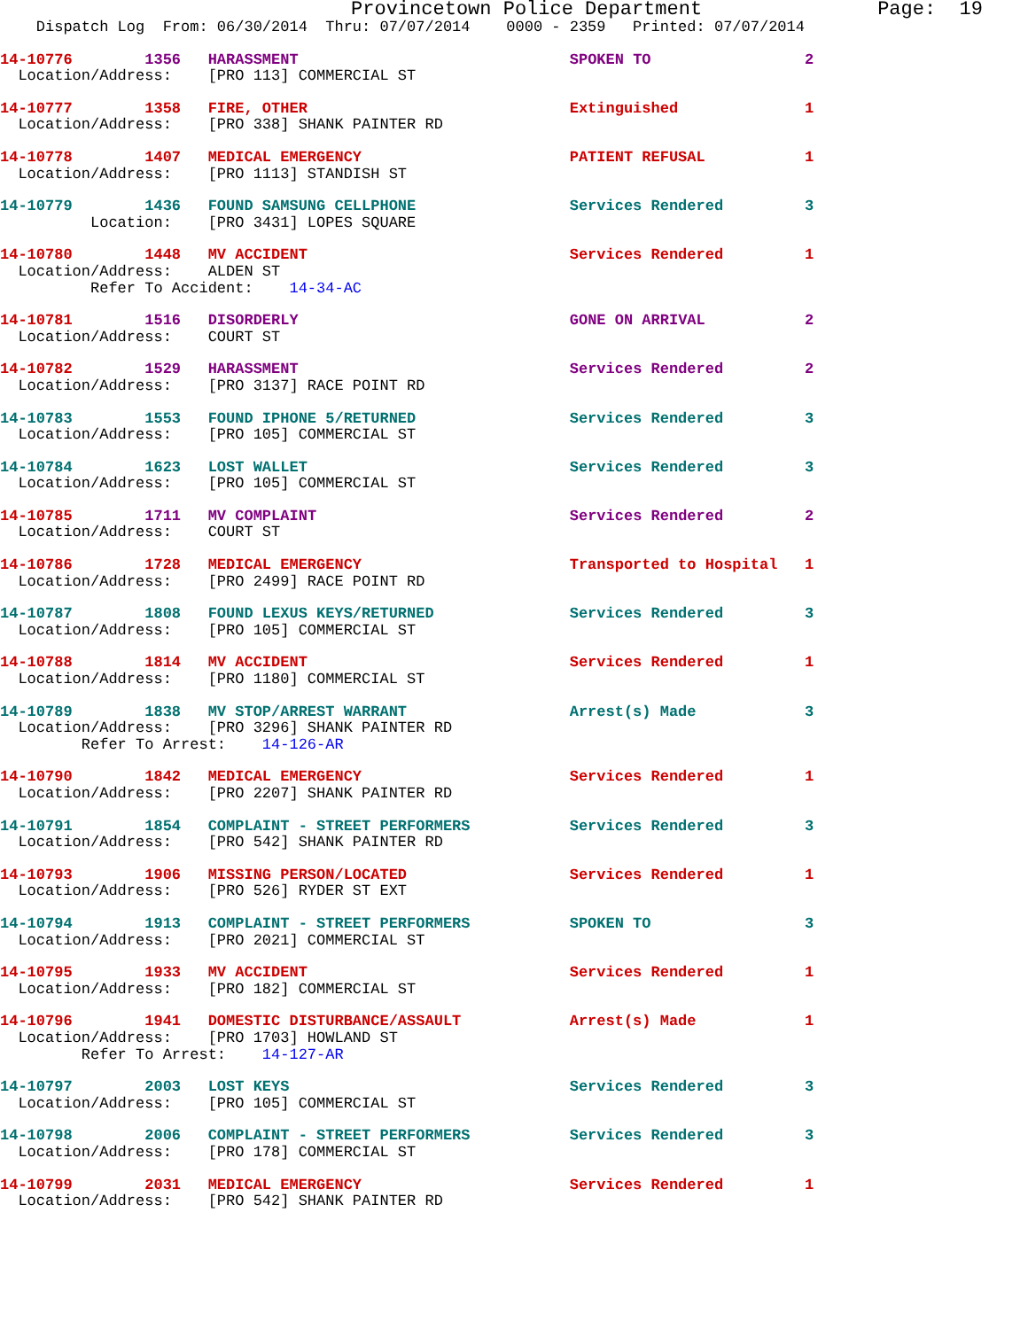Provincetown Police Department               Page:  19
    Dispatch Log  From: 06/30/2014  Thru: 07/07/2014    0000 - 2359   Printed: 07/07/2014
14-10776        1356   HARASSMENT                              SPOKEN TO                 2
  Location/Address:    [PRO 113] COMMERCIAL ST
14-10777        1358   FIRE, OTHER                             Extinguished              1
  Location/Address:    [PRO 338] SHANK PAINTER RD
14-10778        1407   MEDICAL EMERGENCY                       PATIENT REFUSAL           1
  Location/Address:    [PRO 1113] STANDISH ST
14-10779        1436   FOUND SAMSUNG CELLPHONE                 Services Rendered         3
          Location:    [PRO 3431] LOPES SQUARE
14-10780        1448   MV ACCIDENT                             Services Rendered         1
  Location/Address:    ALDEN ST
          Refer To Accident:    14-34-AC
14-10781        1516   DISORDERLY                              GONE ON ARRIVAL           2
  Location/Address:    COURT ST
14-10782        1529   HARASSMENT                              Services Rendered         2
  Location/Address:    [PRO 3137] RACE POINT RD
14-10783        1553   FOUND IPHONE 5/RETURNED                 Services Rendered         3
  Location/Address:    [PRO 105] COMMERCIAL ST
14-10784        1623   LOST WALLET                             Services Rendered         3
  Location/Address:    [PRO 105] COMMERCIAL ST
14-10785        1711   MV COMPLAINT                            Services Rendered         2
  Location/Address:    COURT ST
14-10786        1728   MEDICAL EMERGENCY                       Transported to Hospital   1
  Location/Address:    [PRO 2499] RACE POINT RD
14-10787        1808   FOUND LEXUS KEYS/RETURNED               Services Rendered         3
  Location/Address:    [PRO 105] COMMERCIAL ST
14-10788        1814   MV ACCIDENT                             Services Rendered         1
  Location/Address:    [PRO 1180] COMMERCIAL ST
14-10789        1838   MV STOP/ARREST WARRANT                  Arrest(s) Made            3
  Location/Address:    [PRO 3296] SHANK PAINTER RD
         Refer To Arrest:    14-126-AR
14-10790        1842   MEDICAL EMERGENCY                       Services Rendered         1
  Location/Address:    [PRO 2207] SHANK PAINTER RD
14-10791        1854   COMPLAINT - STREET PERFORMERS           Services Rendered         3
  Location/Address:    [PRO 542] SHANK PAINTER RD
14-10793        1906   MISSING PERSON/LOCATED                  Services Rendered         1
  Location/Address:    [PRO 526] RYDER ST EXT
14-10794        1913   COMPLAINT - STREET PERFORMERS           SPOKEN TO                 3
  Location/Address:    [PRO 2021] COMMERCIAL ST
14-10795        1933   MV ACCIDENT                             Services Rendered         1
  Location/Address:    [PRO 182] COMMERCIAL ST
14-10796        1941   DOMESTIC DISTURBANCE/ASSAULT            Arrest(s) Made            1
  Location/Address:    [PRO 1703] HOWLAND ST
         Refer To Arrest:    14-127-AR
14-10797        2003   LOST KEYS                               Services Rendered         3
  Location/Address:    [PRO 105] COMMERCIAL ST
14-10798        2006   COMPLAINT - STREET PERFORMERS           Services Rendered         3
  Location/Address:    [PRO 178] COMMERCIAL ST
14-10799        2031   MEDICAL EMERGENCY                       Services Rendered         1
  Location/Address:    [PRO 542] SHANK PAINTER RD